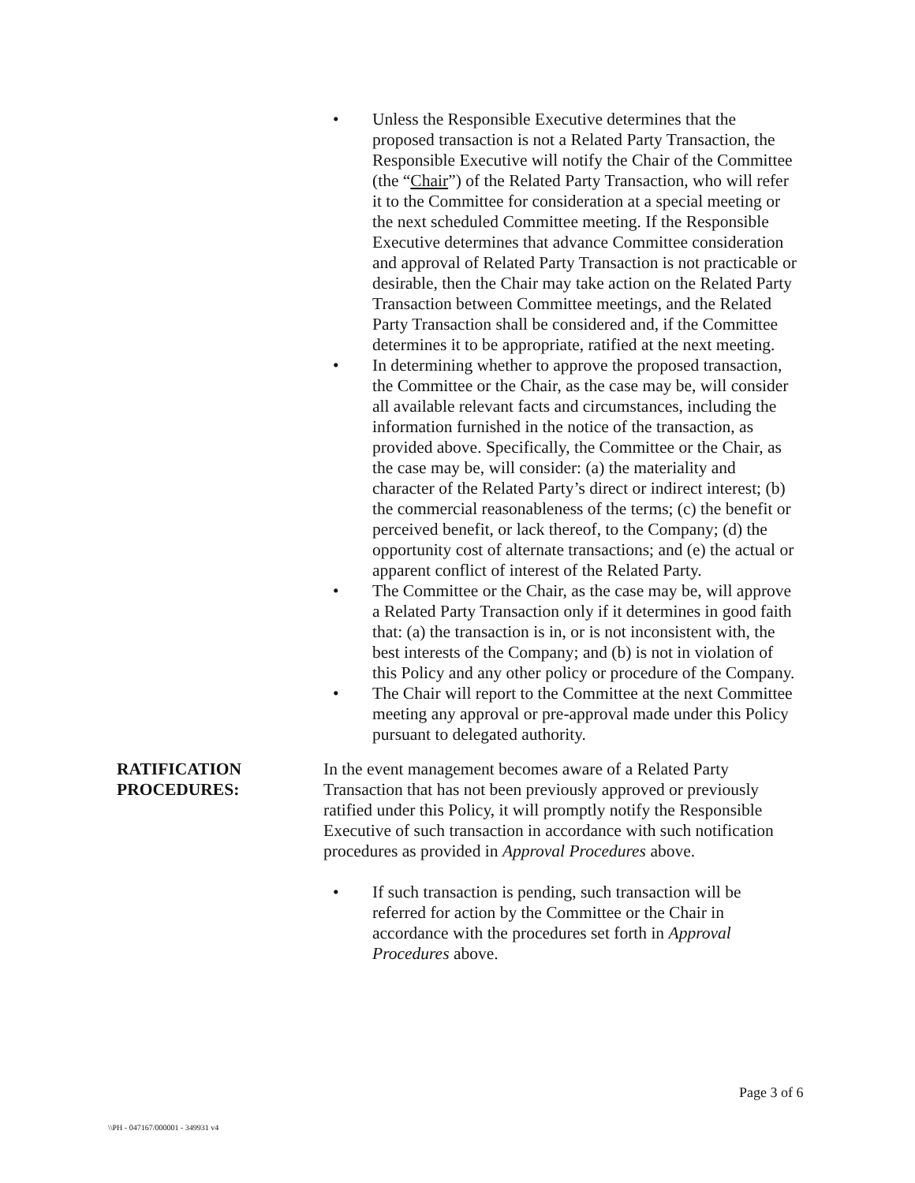• Unless the Responsible Executive determines that the proposed transaction is not a Related Party Transaction, the Responsible Executive will notify the Chair of the Committee (the “Chair”) of the Related Party Transaction, who will refer it to the Committee for consideration at a special meeting or the next scheduled Committee meeting. If the Responsible Executive determines that advance Committee consideration and approval of Related Party Transaction is not practicable or desirable, then the Chair may take action on the Related Party Transaction between Committee meetings, and the Related Party Transaction shall be considered and, if the Committee determines it to be appropriate, ratified at the next meeting.
• In determining whether to approve the proposed transaction, the Committee or the Chair, as the case may be, will consider all available relevant facts and circumstances, including the information furnished in the notice of the transaction, as provided above. Specifically, the Committee or the Chair, as the case may be, will consider: (a) the materiality and character of the Related Party’s direct or indirect interest; (b) the commercial reasonableness of the terms; (c) the benefit or perceived benefit, or lack thereof, to the Company; (d) the opportunity cost of alternate transactions; and (e) the actual or apparent conflict of interest of the Related Party.
• The Committee or the Chair, as the case may be, will approve a Related Party Transaction only if it determines in good faith that: (a) the transaction is in, or is not inconsistent with, the best interests of the Company; and (b) is not in violation of this Policy and any other policy or procedure of the Company.
• The Chair will report to the Committee at the next Committee meeting any approval or pre-approval made under this Policy pursuant to delegated authority.
RATIFICATION PROCEDURES:
In the event management becomes aware of a Related Party Transaction that has not been previously approved or previously ratified under this Policy, it will promptly notify the Responsible Executive of such transaction in accordance with such notification procedures as provided in Approval Procedures above.
• If such transaction is pending, such transaction will be referred for action by the Committee or the Chair in accordance with the procedures set forth in Approval Procedures above.
Page 3 of 6
\\PH - 047167/000001 - 349931 v4